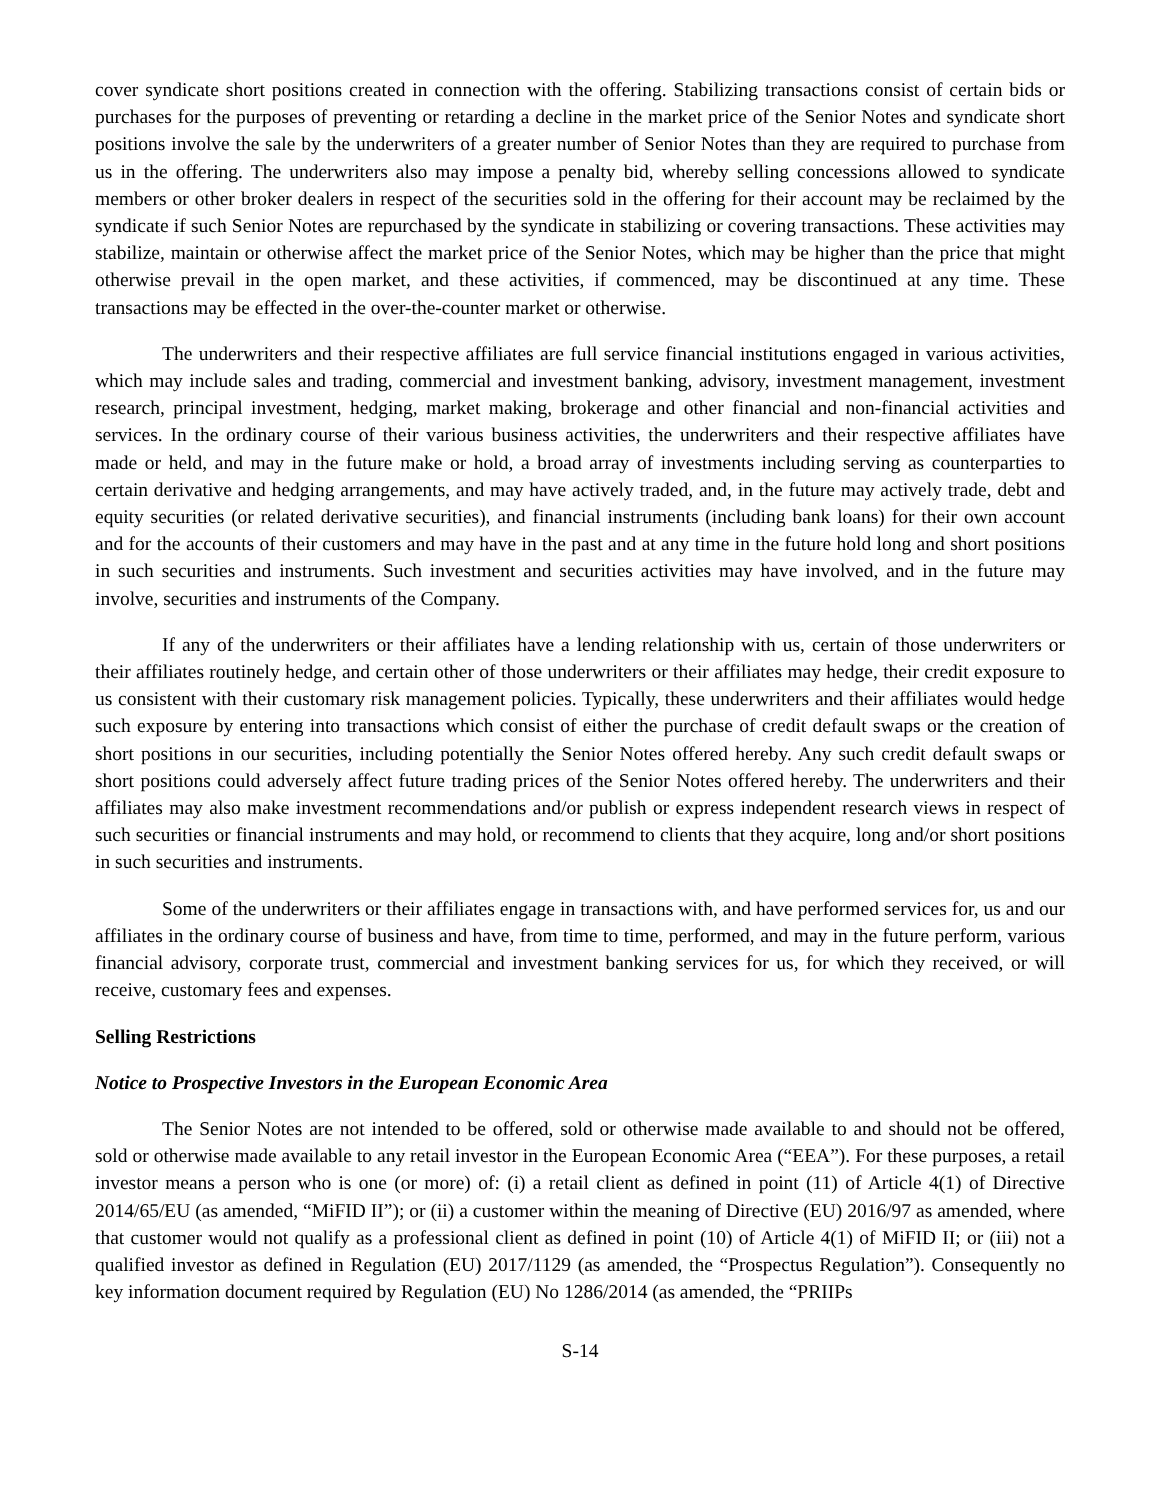cover syndicate short positions created in connection with the offering. Stabilizing transactions consist of certain bids or purchases for the purposes of preventing or retarding a decline in the market price of the Senior Notes and syndicate short positions involve the sale by the underwriters of a greater number of Senior Notes than they are required to purchase from us in the offering. The underwriters also may impose a penalty bid, whereby selling concessions allowed to syndicate members or other broker dealers in respect of the securities sold in the offering for their account may be reclaimed by the syndicate if such Senior Notes are repurchased by the syndicate in stabilizing or covering transactions. These activities may stabilize, maintain or otherwise affect the market price of the Senior Notes, which may be higher than the price that might otherwise prevail in the open market, and these activities, if commenced, may be discontinued at any time. These transactions may be effected in the over-the-counter market or otherwise.
The underwriters and their respective affiliates are full service financial institutions engaged in various activities, which may include sales and trading, commercial and investment banking, advisory, investment management, investment research, principal investment, hedging, market making, brokerage and other financial and non-financial activities and services. In the ordinary course of their various business activities, the underwriters and their respective affiliates have made or held, and may in the future make or hold, a broad array of investments including serving as counterparties to certain derivative and hedging arrangements, and may have actively traded, and, in the future may actively trade, debt and equity securities (or related derivative securities), and financial instruments (including bank loans) for their own account and for the accounts of their customers and may have in the past and at any time in the future hold long and short positions in such securities and instruments. Such investment and securities activities may have involved, and in the future may involve, securities and instruments of the Company.
If any of the underwriters or their affiliates have a lending relationship with us, certain of those underwriters or their affiliates routinely hedge, and certain other of those underwriters or their affiliates may hedge, their credit exposure to us consistent with their customary risk management policies. Typically, these underwriters and their affiliates would hedge such exposure by entering into transactions which consist of either the purchase of credit default swaps or the creation of short positions in our securities, including potentially the Senior Notes offered hereby. Any such credit default swaps or short positions could adversely affect future trading prices of the Senior Notes offered hereby. The underwriters and their affiliates may also make investment recommendations and/or publish or express independent research views in respect of such securities or financial instruments and may hold, or recommend to clients that they acquire, long and/or short positions in such securities and instruments.
Some of the underwriters or their affiliates engage in transactions with, and have performed services for, us and our affiliates in the ordinary course of business and have, from time to time, performed, and may in the future perform, various financial advisory, corporate trust, commercial and investment banking services for us, for which they received, or will receive, customary fees and expenses.
Selling Restrictions
Notice to Prospective Investors in the European Economic Area
The Senior Notes are not intended to be offered, sold or otherwise made available to and should not be offered, sold or otherwise made available to any retail investor in the European Economic Area (“EEA”). For these purposes, a retail investor means a person who is one (or more) of: (i) a retail client as defined in point (11) of Article 4(1) of Directive 2014/65/EU (as amended, “MiFID II”); or (ii) a customer within the meaning of Directive (EU) 2016/97 as amended, where that customer would not qualify as a professional client as defined in point (10) of Article 4(1) of MiFID II; or (iii) not a qualified investor as defined in Regulation (EU) 2017/1129 (as amended, the “Prospectus Regulation”). Consequently no key information document required by Regulation (EU) No 1286/2014 (as amended, the “PRIIPs
S-14